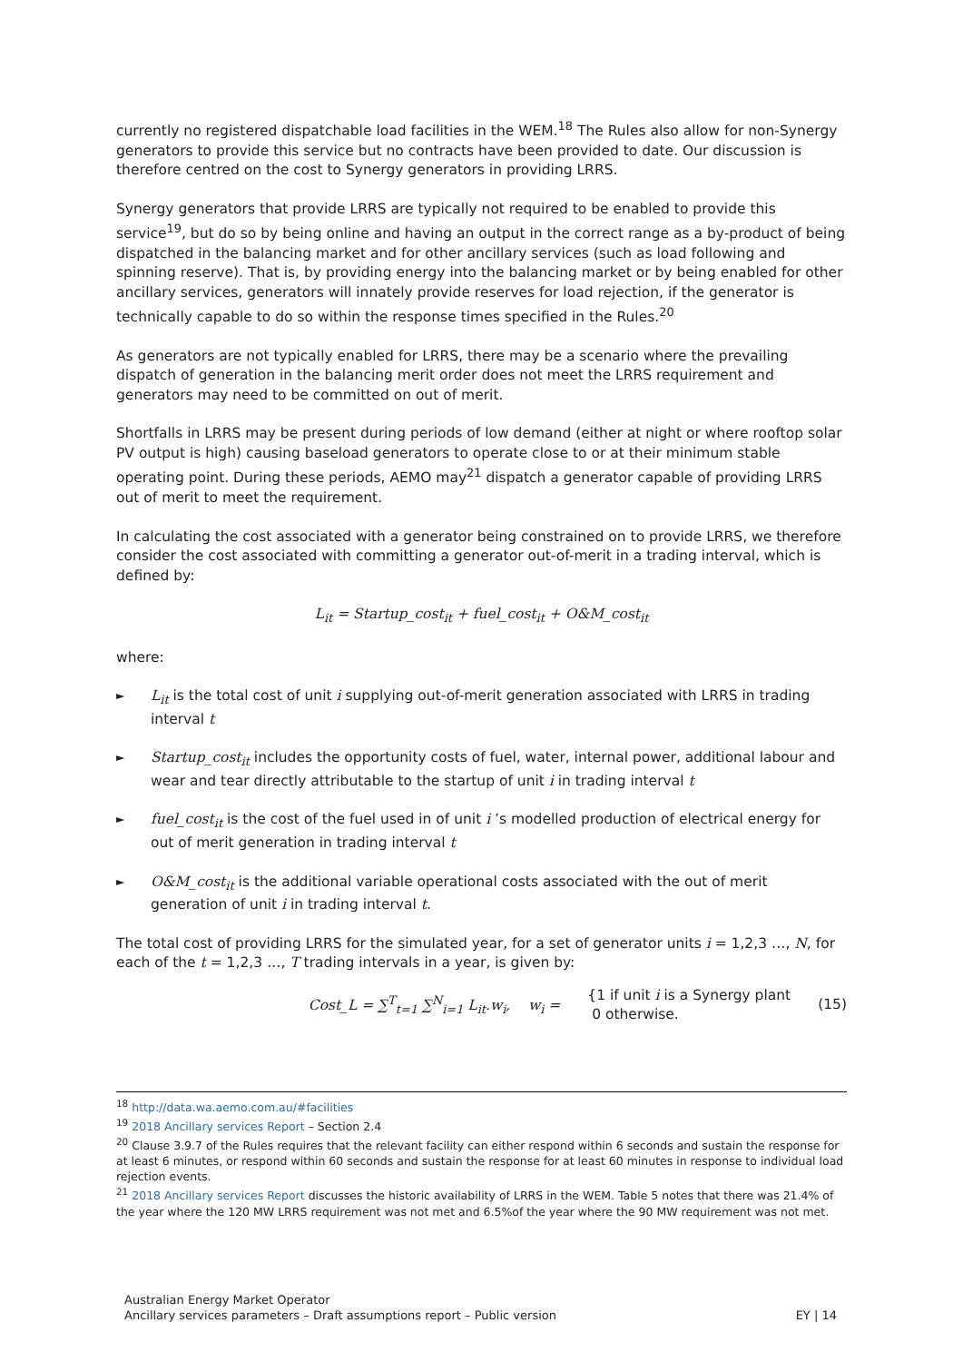currently no registered dispatchable load facilities in the WEM.<sup>18</sup> The Rules also allow for non-Synergy generators to provide this service but no contracts have been provided to date. Our discussion is therefore centred on the cost to Synergy generators in providing LRRS.
Synergy generators that provide LRRS are typically not required to be enabled to provide this service<sup>19</sup>, but do so by being online and having an output in the correct range as a by-product of being dispatched in the balancing market and for other ancillary services (such as load following and spinning reserve). That is, by providing energy into the balancing market or by being enabled for other ancillary services, generators will innately provide reserves for load rejection, if the generator is technically capable to do so within the response times specified in the Rules.<sup>20</sup>
As generators are not typically enabled for LRRS, there may be a scenario where the prevailing dispatch of generation in the balancing merit order does not meet the LRRS requirement and generators may need to be committed on out of merit.
Shortfalls in LRRS may be present during periods of low demand (either at night or where rooftop solar PV output is high) causing baseload generators to operate close to or at their minimum stable operating point. During these periods, AEMO may<sup>21</sup> dispatch a generator capable of providing LRRS out of merit to meet the requirement.
In calculating the cost associated with a generator being constrained on to provide LRRS, we therefore consider the cost associated with committing a generator out-of-merit in a trading interval, which is defined by:
L<sub>it</sub> = Startup_cost<sub>it</sub> + fuel_cost<sub>it</sub> + O&M_cost<sub>it</sub>
where:
► L<sub>it</sub> is the total cost of unit i supplying out-of-merit generation associated with LRRS in trading interval t
► Startup_cost<sub>it</sub> includes the opportunity costs of fuel, water, internal power, additional labour and wear and tear directly attributable to the startup of unit i in trading interval t
► fuel_cost<sub>it</sub> is the cost of the fuel used in of unit i ’s modelled production of electrical energy for out of merit generation in trading interval t
► O&M_cost<sub>it</sub> is the additional variable operational costs associated with the out of merit generation of unit i in trading interval t.
The total cost of providing LRRS for the simulated year, for a set of generator units i = 1,2,3 …, N, for each of the t = 1,2,3 …, T trading intervals in a year, is given by:
Cost_L = ∑<sup>T</sup><sub>t=1</sub> ∑<sup>N</sup><sub>i=1</sub> L<sub>it</sub>.w<sub>i</sub>, w<sub>i</sub> = {1 if unit i is a Synergy plant
0 otherwise. (15)
<sup>18</sup> http://data.wa.aemo.com.au/#facilities
<sup>19</sup> 2018 Ancillary services Report – Section 2.4
<sup>20</sup> Clause 3.9.7 of the Rules requires that the relevant facility can either respond within 6 seconds and sustain the response for at least 6 minutes, or respond within 60 seconds and sustain the response for at least 60 minutes in response to individual load rejection events.
<sup>21</sup> 2018 Ancillary services Report discusses the historic availability of LRRS in the WEM. Table 5 notes that there was 21.4% of the year where the 120 MW LRRS requirement was not met and 6.5%of the year where the 90 MW requirement was not met.
Australian Energy Market Operator
Ancillary services parameters – Draft assumptions report – Public version EY | 14